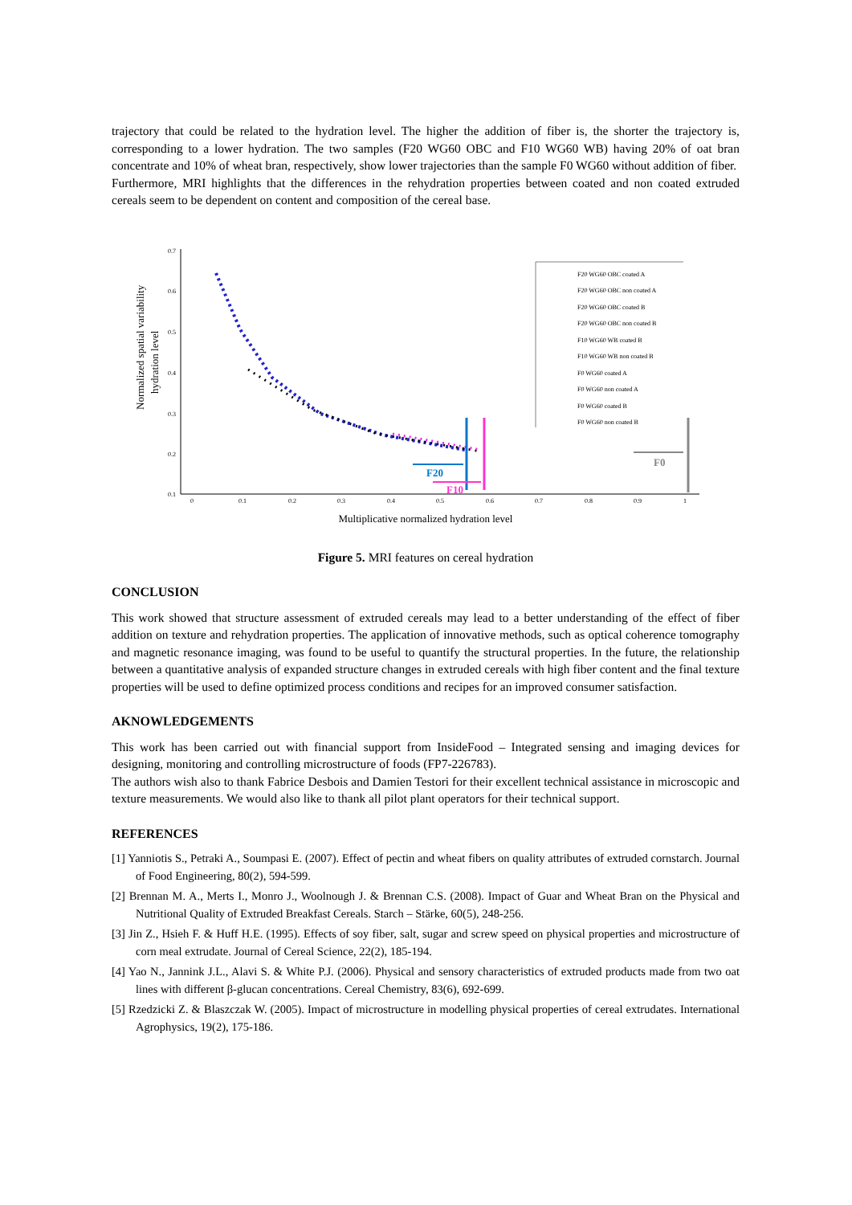trajectory that could be related to the hydration level. The higher the addition of fiber is, the shorter the trajectory is, corresponding to a lower hydration. The two samples (F20 WG60 OBC and F10 WG60 WB) having 20% of oat bran concentrate and 10% of wheat bran, respectively, show lower trajectories than the sample F0 WG60 without addition of fiber.
Furthermore, MRI highlights that the differences in the rehydration properties between coated and non coated extruded cereals seem to be dependent on content and composition of the cereal base.
Normalized spatial variability
hydration level
0.7
0.6
0.5
0.4
0.3
0.2
0.1
0
0.1
0.2
0.3
0.4
0.5
0.6
0.7
0.8
0.9
1
F20
F10
F0
F20 WG60 OBC coated A
F20 WG60 OBC non coated A
F20 WG60 OBC coated B
F20 WG60 OBC non coated B
F10 WG60 WB coated B
F10 WG60 WB non coated B
F0 WG60 coated A
F0 WG60 non coated A
F0 WG60 coated B
F0 WG60 non coated B
Multiplicative normalized hydration level
Figure 5. MRI features on cereal hydration
CONCLUSION
This work showed that structure assessment of extruded cereals may lead to a better understanding of the effect of fiber addition on texture and rehydration properties. The application of innovative methods, such as optical coherence tomography and magnetic resonance imaging, was found to be useful to quantify the structural properties. In the future, the relationship between a quantitative analysis of expanded structure changes in extruded cereals with high fiber content and the final texture properties will be used to define optimized process conditions and recipes for an improved consumer satisfaction.
AKNOWLEDGEMENTS
This work has been carried out with financial support from InsideFood – Integrated sensing and imaging devices for designing, monitoring and controlling microstructure of foods (FP7-226783).
The authors wish also to thank Fabrice Desbois and Damien Testori for their excellent technical assistance in microscopic and texture measurements. We would also like to thank all pilot plant operators for their technical support.
REFERENCES
[1] Yanniotis S., Petraki A., Soumpasi E. (2007). Effect of pectin and wheat fibers on quality attributes of extruded cornstarch. Journal of Food Engineering, 80(2), 594-599.
[2] Brennan M. A., Merts I., Monro J., Woolnough J. & Brennan C.S. (2008). Impact of Guar and Wheat Bran on the Physical and Nutritional Quality of Extruded Breakfast Cereals. Starch – Stärke, 60(5), 248-256.
[3] Jin Z., Hsieh F. & Huff H.E. (1995). Effects of soy fiber, salt, sugar and screw speed on physical properties and microstructure of corn meal extrudate. Journal of Cereal Science, 22(2), 185-194.
[4] Yao N., Jannink J.L., Alavi S. & White P.J. (2006). Physical and sensory characteristics of extruded products made from two oat lines with different β-glucan concentrations. Cereal Chemistry, 83(6), 692-699.
[5] Rzedzicki Z. & Blaszczak W. (2005). Impact of microstructure in modelling physical properties of cereal extrudates. International Agrophysics, 19(2), 175-186.